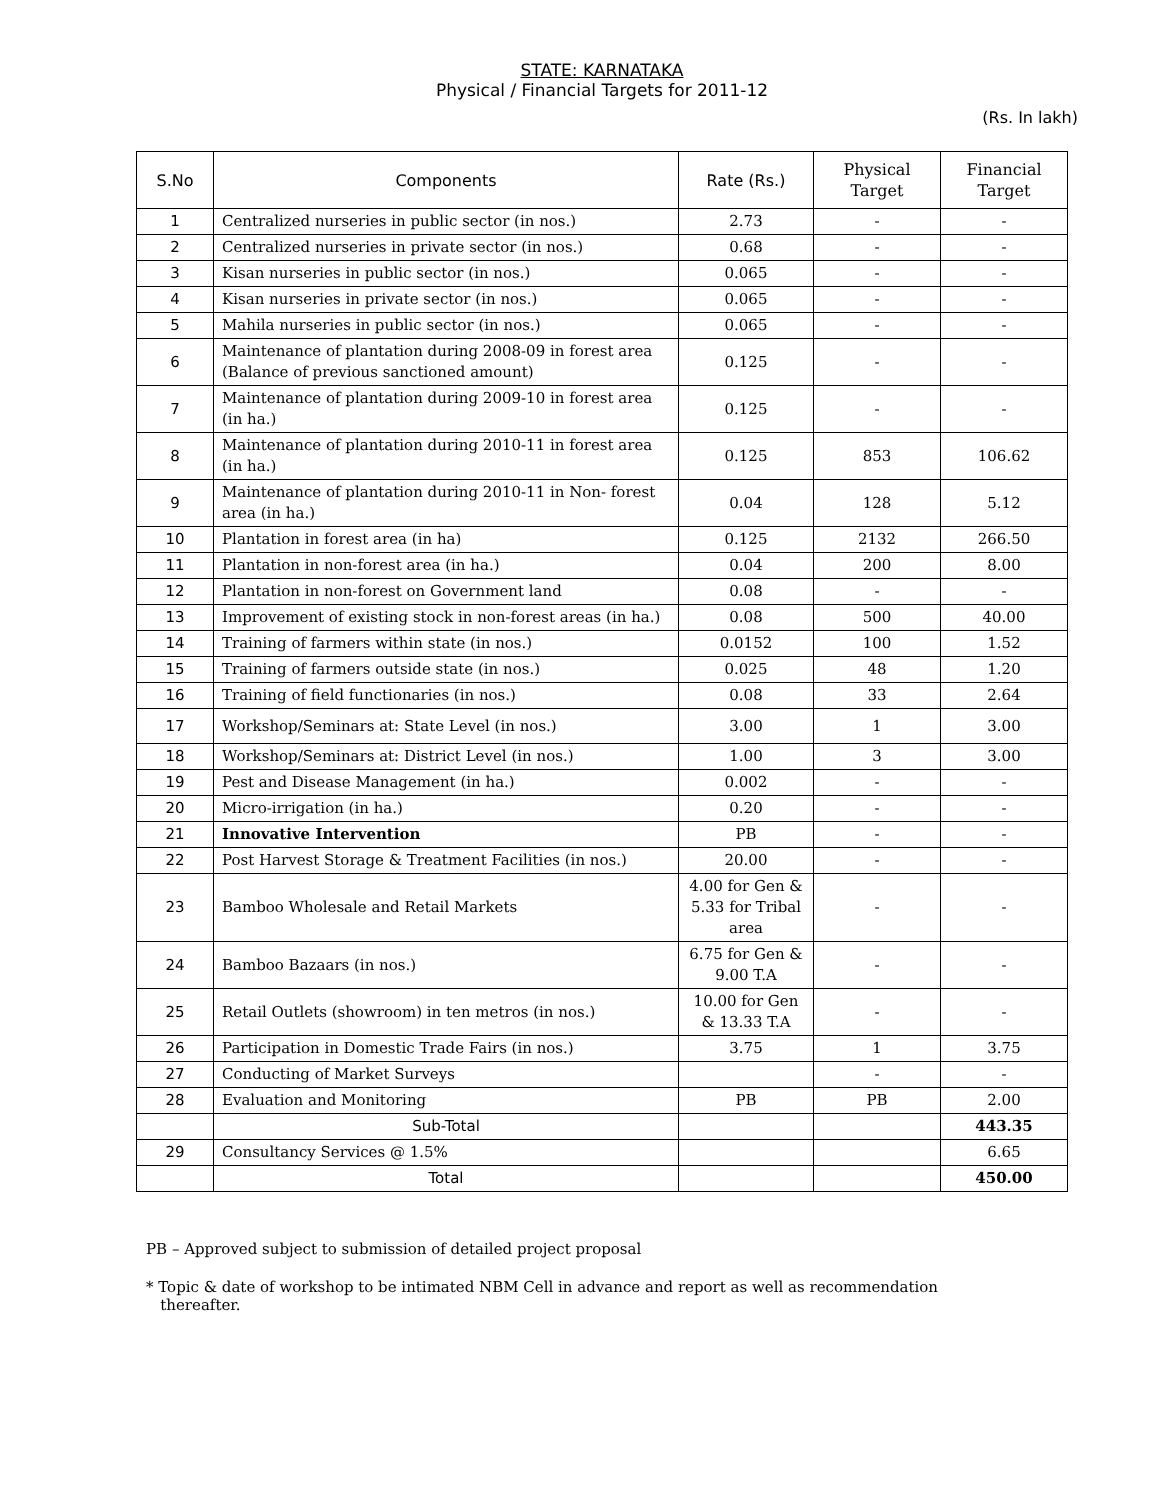STATE: KARNATAKA
Physical / Financial Targets for 2011-12
(Rs. In lakh)
| S.No | Components | Rate (Rs.) | Physical Target | Financial Target |
| --- | --- | --- | --- | --- |
| 1 | Centralized nurseries in public sector (in nos.) | 2.73 | - | - |
| 2 | Centralized nurseries in private sector (in nos.) | 0.68 | - | - |
| 3 | Kisan nurseries in public sector (in nos.) | 0.065 | - | - |
| 4 | Kisan nurseries in private sector (in nos.) | 0.065 | - | - |
| 5 | Mahila nurseries in public sector (in nos.) | 0.065 | - | - |
| 6 | Maintenance of plantation during 2008-09 in forest area (Balance of previous sanctioned amount) | 0.125 | - | - |
| 7 | Maintenance of plantation during 2009-10 in forest area (in ha.) | 0.125 | - | - |
| 8 | Maintenance of plantation during 2010-11 in forest area (in ha.) | 0.125 | 853 | 106.62 |
| 9 | Maintenance of plantation during 2010-11 in Non- forest area (in ha.) | 0.04 | 128 | 5.12 |
| 10 | Plantation in forest area (in ha) | 0.125 | 2132 | 266.50 |
| 11 | Plantation in non-forest area (in ha.) | 0.04 | 200 | 8.00 |
| 12 | Plantation in non-forest on Government land | 0.08 | - | - |
| 13 | Improvement of existing stock in non-forest areas (in ha.) | 0.08 | 500 | 40.00 |
| 14 | Training of farmers within state (in nos.) | 0.0152 | 100 | 1.52 |
| 15 | Training of farmers outside state (in nos.) | 0.025 | 48 | 1.20 |
| 16 | Training of field functionaries (in nos.) | 0.08 | 33 | 2.64 |
| 17 | Workshop/Seminars at: State Level (in nos.) | 3.00 | 1 | 3.00 |
| 18 | Workshop/Seminars at: District Level (in nos.) | 1.00 | 3 | 3.00 |
| 19 | Pest and Disease Management (in ha.) | 0.002 | - | - |
| 20 | Micro-irrigation (in ha.) | 0.20 | - | - |
| 21 | Innovative Intervention | PB | - | - |
| 22 | Post Harvest Storage & Treatment Facilities (in nos.) | 20.00 | - | - |
| 23 | Bamboo Wholesale and Retail Markets | 4.00 for Gen & 5.33 for Tribal area | - | - |
| 24 | Bamboo Bazaars (in nos.) | 6.75 for Gen & 9.00 T.A | - | - |
| 25 | Retail Outlets (showroom) in ten metros (in nos.) | 10.00 for Gen & 13.33 T.A | - | - |
| 26 | Participation in Domestic Trade Fairs (in nos.) | 3.75 | 1 | 3.75 |
| 27 | Conducting of Market Surveys | | - | - |
| 28 | Evaluation and Monitoring | PB | PB | 2.00 |
| | Sub-Total | | | 443.35 |
| 29 | Consultancy Services @ 1.5% | | | 6.65 |
| | Total | | | 450.00 |
PB – Approved subject to submission of detailed project proposal
* Topic & date of workshop to be intimated NBM Cell in advance and report as well as recommendation
thereafter.